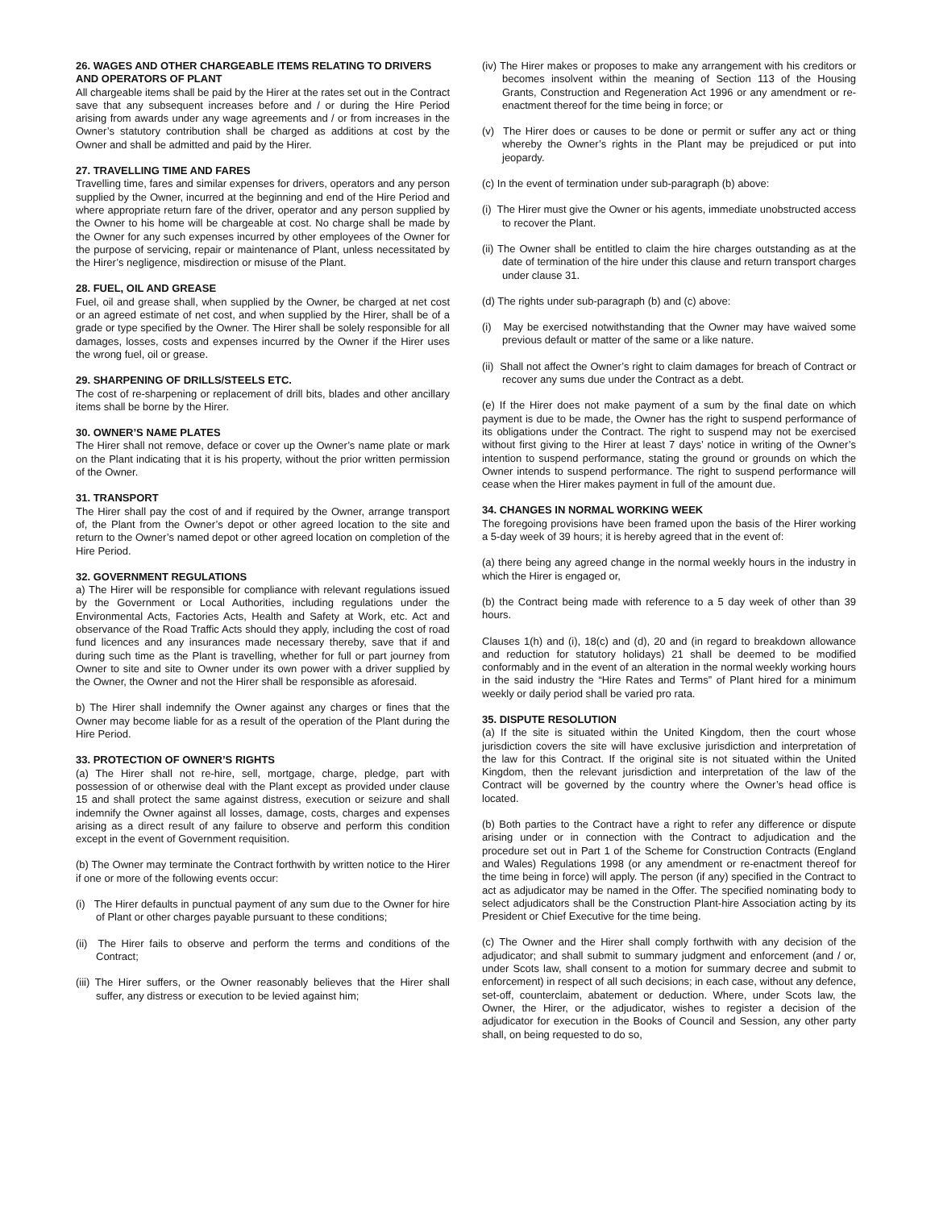26. WAGES AND OTHER CHARGEABLE ITEMS RELATING TO DRIVERS AND OPERATORS OF PLANT
All chargeable items shall be paid by the Hirer at the rates set out in the Contract save that any subsequent increases before and / or during the Hire Period arising from awards under any wage agreements and / or from increases in the Owner’s statutory contribution shall be charged as additions at cost by the Owner and shall be admitted and paid by the Hirer.
27. TRAVELLING TIME AND FARES
Travelling time, fares and similar expenses for drivers, operators and any person supplied by the Owner, incurred at the beginning and end of the Hire Period and where appropriate return fare of the driver, operator and any person supplied by the Owner to his home will be chargeable at cost. No charge shall be made by the Owner for any such expenses incurred by other employees of the Owner for the purpose of servicing, repair or maintenance of Plant, unless necessitated by the Hirer’s negligence, misdirection or misuse of the Plant.
28. FUEL, OIL AND GREASE
Fuel, oil and grease shall, when supplied by the Owner, be charged at net cost or an agreed estimate of net cost, and when supplied by the Hirer, shall be of a grade or type specified by the Owner. The Hirer shall be solely responsible for all damages, losses, costs and expenses incurred by the Owner if the Hirer uses the wrong fuel, oil or grease.
29. SHARPENING OF DRILLS/STEELS ETC.
The cost of re-sharpening or replacement of drill bits, blades and other ancillary items shall be borne by the Hirer.
30. OWNER’S NAME PLATES
The Hirer shall not remove, deface or cover up the Owner’s name plate or mark on the Plant indicating that it is his property, without the prior written permission of the Owner.
31. TRANSPORT
The Hirer shall pay the cost of and if required by the Owner, arrange transport of, the Plant from the Owner’s depot or other agreed location to the site and return to the Owner’s named depot or other agreed location on completion of the Hire Period.
32. GOVERNMENT REGULATIONS
a) The Hirer will be responsible for compliance with relevant regulations issued by the Government or Local Authorities, including regulations under the Environmental Acts, Factories Acts, Health and Safety at Work, etc. Act and observance of the Road Traffic Acts should they apply, including the cost of road fund licences and any insurances made necessary thereby, save that if and during such time as the Plant is travelling, whether for full or part journey from Owner to site and site to Owner under its own power with a driver supplied by the Owner, the Owner and not the Hirer shall be responsible as aforesaid.
b) The Hirer shall indemnify the Owner against any charges or fines that the Owner may become liable for as a result of the operation of the Plant during the Hire Period.
33. PROTECTION OF OWNER’S RIGHTS
(a) The Hirer shall not re-hire, sell, mortgage, charge, pledge, part with possession of or otherwise deal with the Plant except as provided under clause 15 and shall protect the same against distress, execution or seizure and shall indemnify the Owner against all losses, damage, costs, charges and expenses arising as a direct result of any failure to observe and perform this condition except in the event of Government requisition.
(b) The Owner may terminate the Contract forthwith by written notice to the Hirer if one or more of the following events occur:
(i) The Hirer defaults in punctual payment of any sum due to the Owner for hire of Plant or other charges payable pursuant to these conditions;
(ii) The Hirer fails to observe and perform the terms and conditions of the Contract;
(iii) The Hirer suffers, or the Owner reasonably believes that the Hirer shall suffer, any distress or execution to be levied against him;
(iv) The Hirer makes or proposes to make any arrangement with his creditors or becomes insolvent within the meaning of Section 113 of the Housing Grants, Construction and Regeneration Act 1996 or any amendment or re-enactment thereof for the time being in force; or
(v) The Hirer does or causes to be done or permit or suffer any act or thing whereby the Owner’s rights in the Plant may be prejudiced or put into jeopardy.
(c) In the event of termination under sub-paragraph (b) above:
(i) The Hirer must give the Owner or his agents, immediate unobstructed access to recover the Plant.
(ii) The Owner shall be entitled to claim the hire charges outstanding as at the date of termination of the hire under this clause and return transport charges under clause 31.
(d) The rights under sub-paragraph (b) and (c) above:
(i) May be exercised notwithstanding that the Owner may have waived some previous default or matter of the same or a like nature.
(ii) Shall not affect the Owner’s right to claim damages for breach of Contract or recover any sums due under the Contract as a debt.
(e) If the Hirer does not make payment of a sum by the final date on which payment is due to be made, the Owner has the right to suspend performance of its obligations under the Contract. The right to suspend may not be exercised without first giving to the Hirer at least 7 days’ notice in writing of the Owner’s intention to suspend performance, stating the ground or grounds on which the Owner intends to suspend performance. The right to suspend performance will cease when the Hirer makes payment in full of the amount due.
34. CHANGES IN NORMAL WORKING WEEK
The foregoing provisions have been framed upon the basis of the Hirer working a 5-day week of 39 hours; it is hereby agreed that in the event of:
(a) there being any agreed change in the normal weekly hours in the industry in which the Hirer is engaged or,
(b) the Contract being made with reference to a 5 day week of other than 39 hours.
Clauses 1(h) and (i), 18(c) and (d), 20 and (in regard to breakdown allowance and reduction for statutory holidays) 21 shall be deemed to be modified conformably and in the event of an alteration in the normal weekly working hours in the said industry the “Hire Rates and Terms” of Plant hired for a minimum weekly or daily period shall be varied pro rata.
35. DISPUTE RESOLUTION
(a) If the site is situated within the United Kingdom, then the court whose jurisdiction covers the site will have exclusive jurisdiction and interpretation of the law for this Contract. If the original site is not situated within the United Kingdom, then the relevant jurisdiction and interpretation of the law of the Contract will be governed by the country where the Owner’s head office is located.
(b) Both parties to the Contract have a right to refer any difference or dispute arising under or in connection with the Contract to adjudication and the procedure set out in Part 1 of the Scheme for Construction Contracts (England and Wales) Regulations 1998 (or any amendment or re-enactment thereof for the time being in force) will apply. The person (if any) specified in the Contract to act as adjudicator may be named in the Offer. The specified nominating body to select adjudicators shall be the Construction Plant-hire Association acting by its President or Chief Executive for the time being.
(c) The Owner and the Hirer shall comply forthwith with any decision of the adjudicator; and shall submit to summary judgment and enforcement (and / or, under Scots law, shall consent to a motion for summary decree and submit to enforcement) in respect of all such decisions; in each case, without any defence, set-off, counterclaim, abatement or deduction. Where, under Scots law, the Owner, the Hirer, or the adjudicator, wishes to register a decision of the adjudicator for execution in the Books of Council and Session, any other party shall, on being requested to do so,